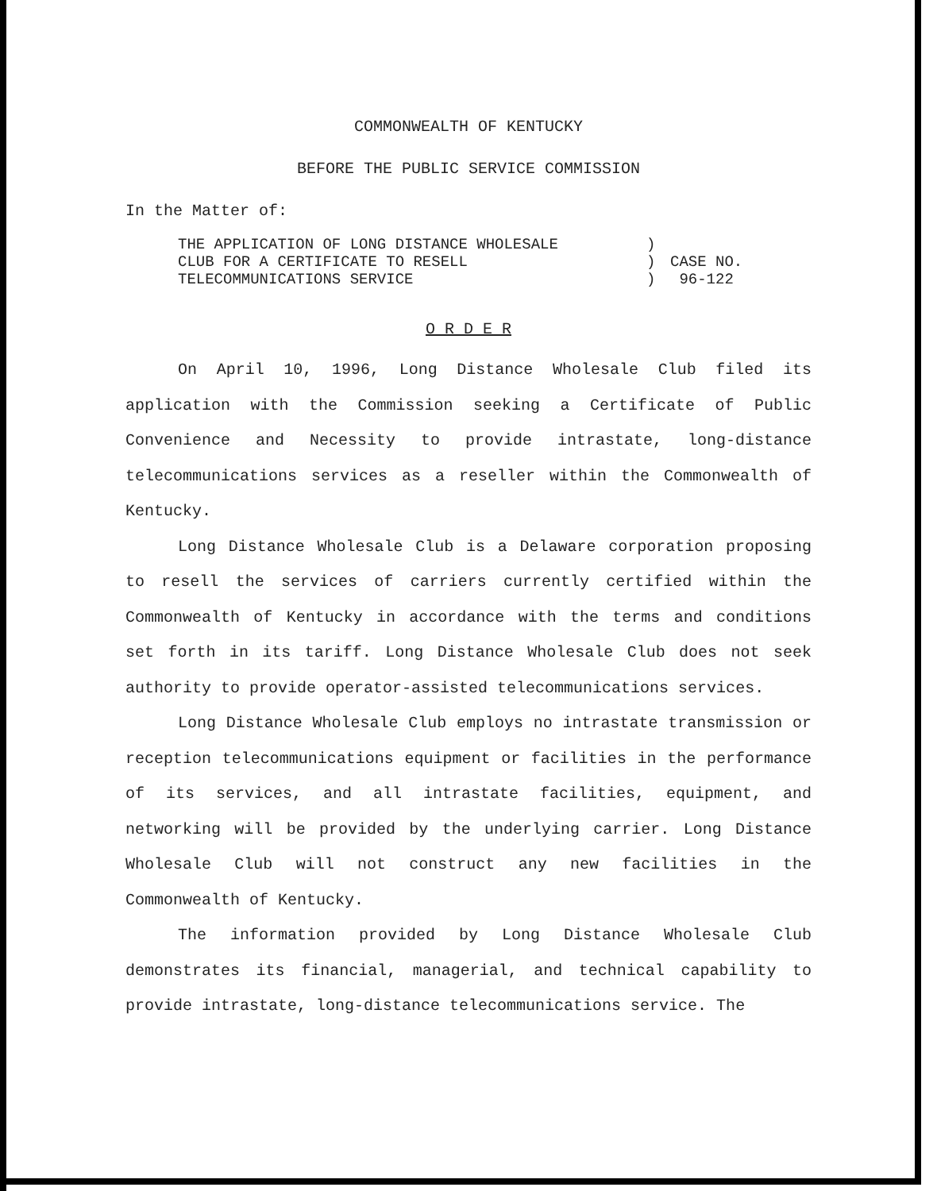COMMONWEALTH OF KENTUCKY
BEFORE THE PUBLIC SERVICE COMMISSION
In the Matter of:
THE APPLICATION OF LONG DISTANCE WHOLESALE
CLUB FOR A CERTIFICATE TO RESELL
TELECOMMUNICATIONS SERVICE
)
)
)
CASE NO.
96-122
O R D E R
On April 10, 1996, Long Distance Wholesale Club filed its application with the Commission seeking a Certificate of Public Convenience and Necessity to provide intrastate, long-distance telecommunications services as a reseller within the Commonwealth of Kentucky.
Long Distance Wholesale Club is a Delaware corporation proposing to resell the services of carriers currently certified within the Commonwealth of Kentucky in accordance with the terms and conditions set forth in its tariff. Long Distance Wholesale Club does not seek authority to provide operator-assisted telecommunications services.
Long Distance Wholesale Club employs no intrastate transmission or reception telecommunications equipment or facilities in the performance of its services, and all intrastate facilities, equipment, and networking will be provided by the underlying carrier. Long Distance Wholesale Club will not construct any new facilities in the Commonwealth of Kentucky.
The information provided by Long Distance Wholesale Club demonstrates its financial, managerial, and technical capability to provide intrastate, long-distance telecommunications service. The